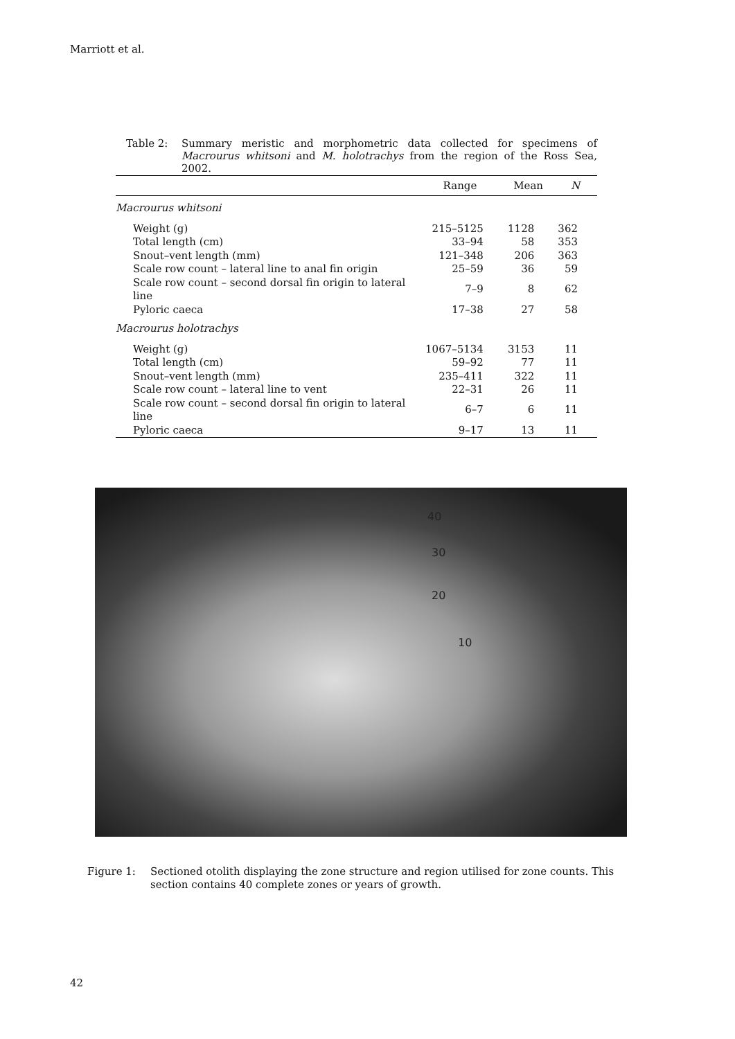Marriott et al.
Table 2: Summary meristic and morphometric data collected for specimens of Macrourus whitsoni and M. holotrachys from the region of the Ross Sea, 2002.
| | Range | Mean | N |
| --- | --- | --- | --- |
| Macrourus whitsoni | | | |
| Weight (g) | 215–5125 | 1128 | 362 |
| Total length (cm) | 33–94 | 58 | 353 |
| Snout–vent length (mm) | 121–348 | 206 | 363 |
| Scale row count – lateral line to anal fin origin | 25–59 | 36 | 59 |
| Scale row count – second dorsal fin origin to lateral line | 7–9 | 8 | 62 |
| Pyloric caeca | 17–38 | 27 | 58 |
| Macrourus holotrachys | | | |
| Weight (g) | 1067–5134 | 3153 | 11 |
| Total length (cm) | 59–92 | 77 | 11 |
| Snout–vent length (mm) | 235–411 | 322 | 11 |
| Scale row count – lateral line to vent | 22–31 | 26 | 11 |
| Scale row count – second dorsal fin origin to lateral line | 6–7 | 6 | 11 |
| Pyloric caeca | 9–17 | 13 | 11 |
40
30
20
10
Figure 1: Sectioned otolith displaying the zone structure and region utilised for zone counts. This section contains 40 complete zones or years of growth.
42